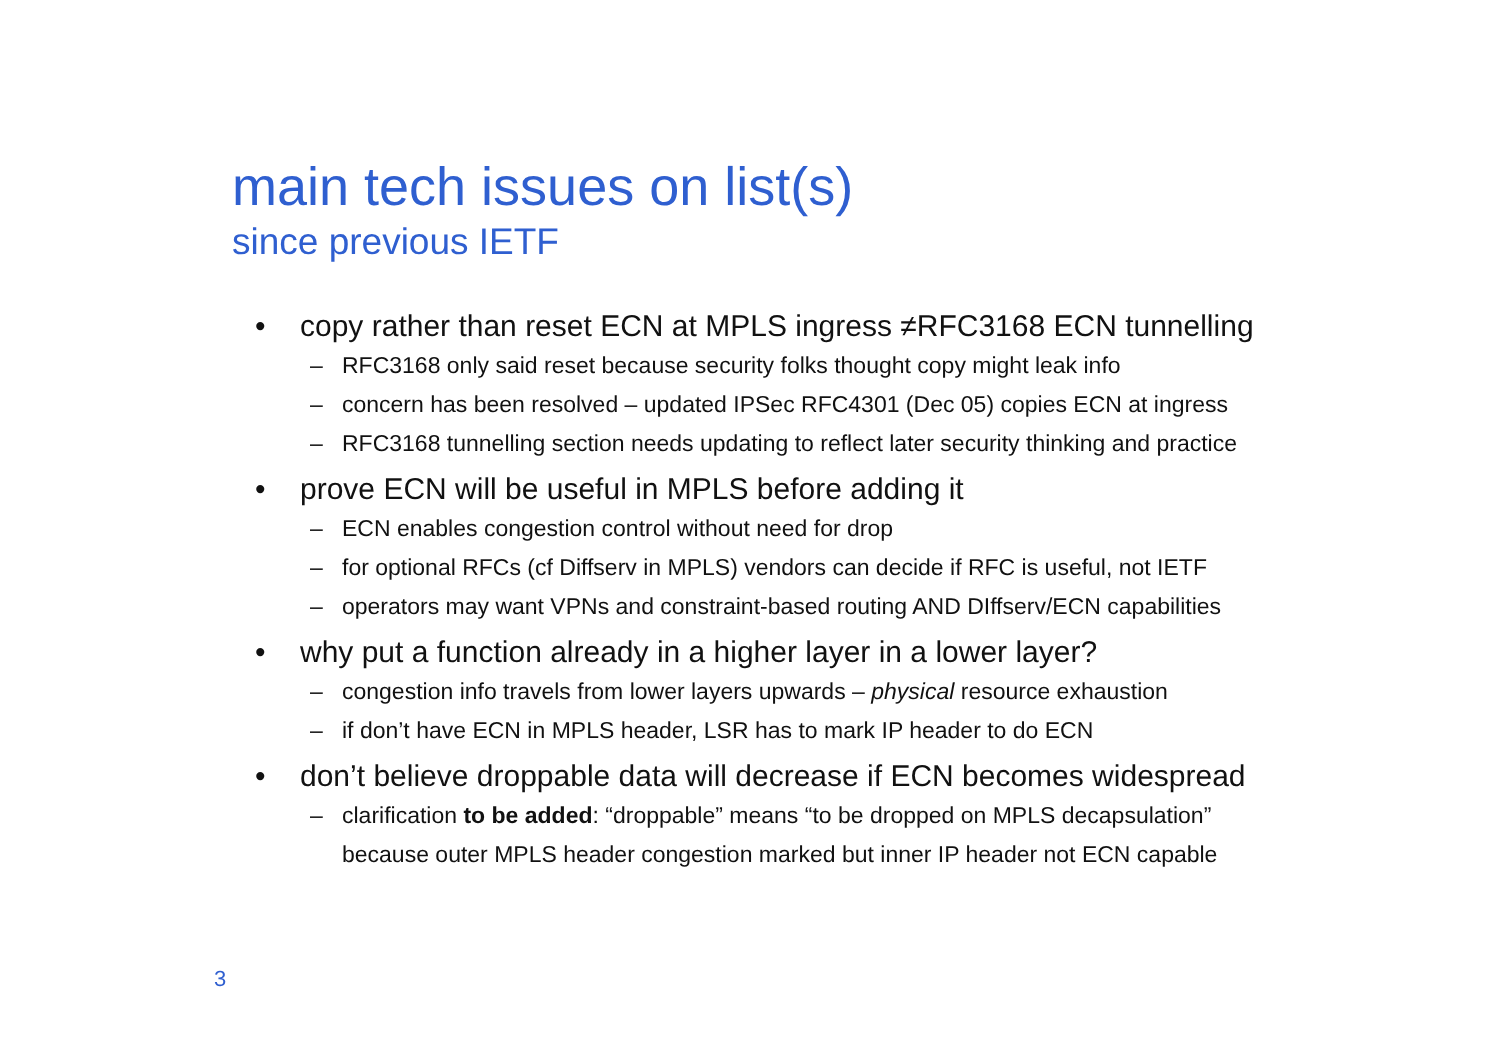main tech issues on list(s)
since previous IETF
• copy rather than reset ECN at MPLS ingress ≠RFC3168 ECN tunnelling
– RFC3168 only said reset because security folks thought copy might leak info
– concern has been resolved – updated IPSec RFC4301 (Dec 05) copies ECN at ingress
– RFC3168 tunnelling section needs updating to reflect later security thinking and practice
• prove ECN will be useful in MPLS before adding it
– ECN enables congestion control without need for drop
– for optional RFCs (cf Diffserv in MPLS) vendors can decide if RFC is useful, not IETF
– operators may want VPNs and constraint-based routing AND DIffserv/ECN capabilities
• why put a function already in a higher layer in a lower layer?
– congestion info travels from lower layers upwards – physical resource exhaustion
– if don’t have ECN in MPLS header, LSR has to mark IP header to do ECN
• don’t believe droppable data will decrease if ECN becomes widespread
– clarification to be added: “droppable” means “to be dropped on MPLS decapsulation”
because outer MPLS header congestion marked but inner IP header not ECN capable
3